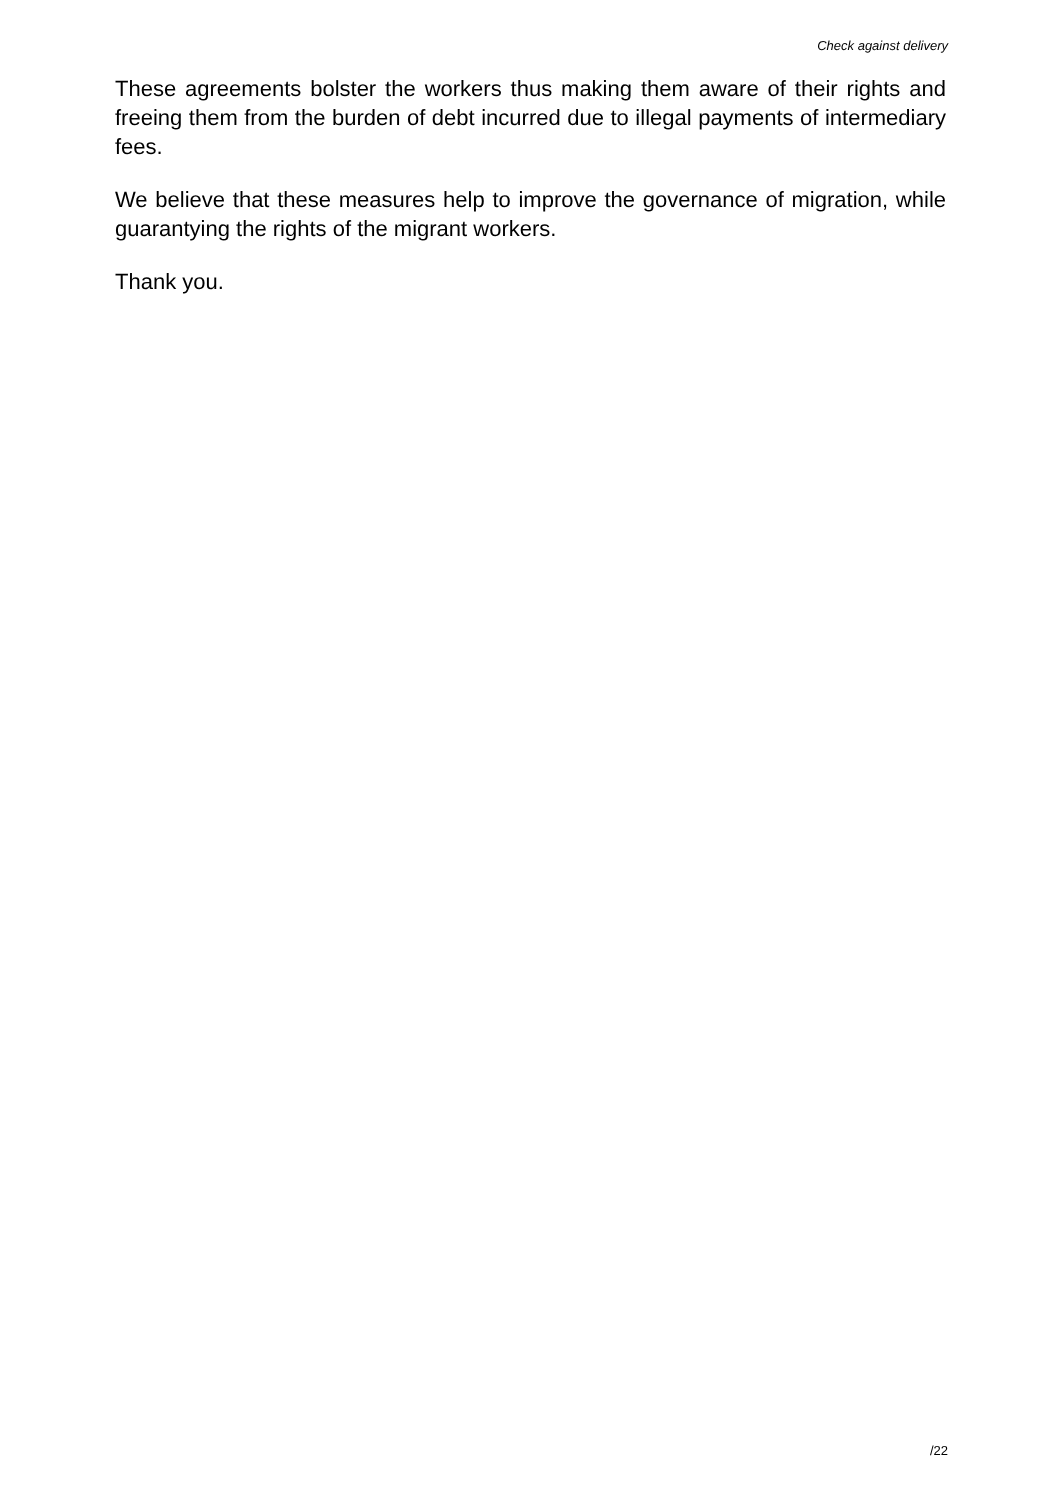Check against delivery
These agreements bolster the workers thus making them aware of their rights and freeing them from the burden of debt incurred due to illegal payments of intermediary fees.
We believe that these measures help to improve the governance of migration, while guarantying the rights of the migrant workers.
Thank you.
/22